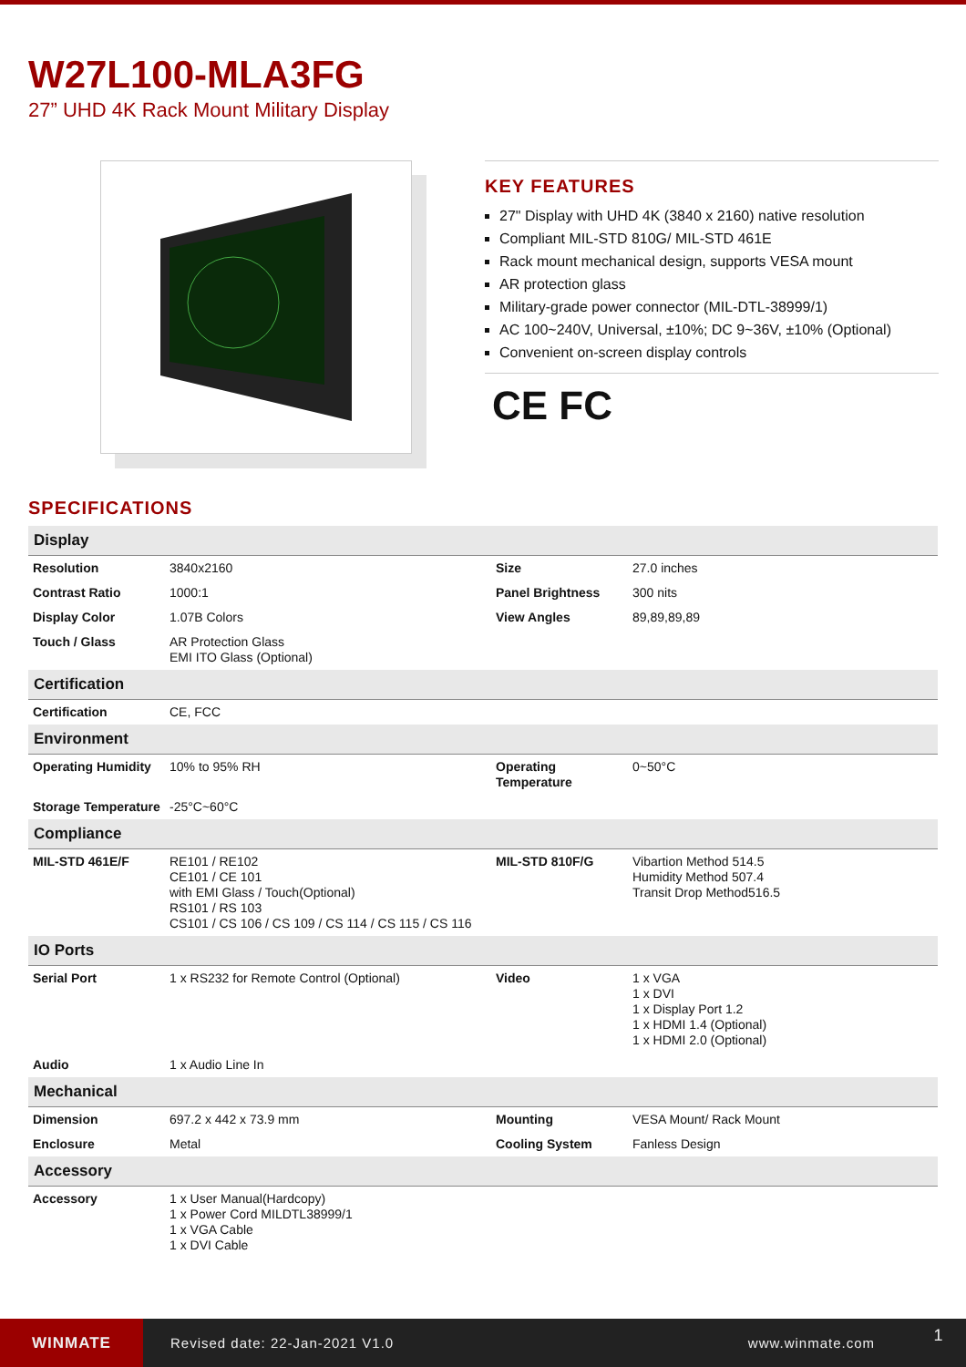W27L100-MLA3FG
27” UHD 4K Rack Mount Military Display
KEY FEATURES
27" Display with UHD 4K (3840 x 2160) native resolution
Compliant MIL-STD 810G/ MIL-STD 461E
Rack mount mechanical design, supports VESA mount
AR protection glass
Military-grade power connector (MIL-DTL-38999/1)
AC 100~240V, Universal, ±10%; DC 9~36V, ±10% (Optional)
Convenient on-screen display controls
CE FC
SPECIFICATIONS
| Display | | | |
| --- | --- | --- | --- |
| Resolution | 3840x2160 | Size | 27.0 inches |
| Contrast Ratio | 1000:1 | Panel Brightness | 300 nits |
| Display Color | 1.07B Colors | View Angles | 89,89,89,89 |
| Touch / Glass | AR Protection Glass EMI ITO Glass (Optional) | | |
| Certification | | | |
| Certification | CE, FCC | | |
| Environment | | | |
| Operating Humidity | 10% to 95% RH | Operating Temperature | 0~50°C |
| Storage Temperature | -25°C~60°C | | |
| Compliance | | | |
| MIL-STD 461E/F | RE101 / RE102 CE101 / CE 101 with EMI Glass / Touch(Optional) RS101 / RS 103 CS101 / CS 106 / CS 109 / CS 114 / CS 115 / CS 116 | MIL-STD 810F/G | Vibartion Method 514.5 Humidity Method 507.4 Transit Drop Method516.5 |
| IO Ports | | | |
| Serial Port | 1 x RS232 for Remote Control (Optional) | Video | 1 x VGA 1 x DVI 1 x Display Port 1.2 1 x HDMI 1.4 (Optional) 1 x HDMI 2.0 (Optional) |
| Audio | 1 x Audio Line In | | |
| Mechanical | | | |
| Dimension | 697.2 x 442 x 73.9 mm | Mounting | VESA Mount/ Rack Mount |
| Enclosure | Metal | Cooling System | Fanless Design |
| Accessory | | | |
| Accessory | 1 x User Manual(Hardcopy) 1 x Power Cord MILDTL38999/1 1 x VGA Cable 1 x DVI Cable | | |
WINMATE
Revised date: 22-Jan-2021 V1.0 www.winmate.com
1